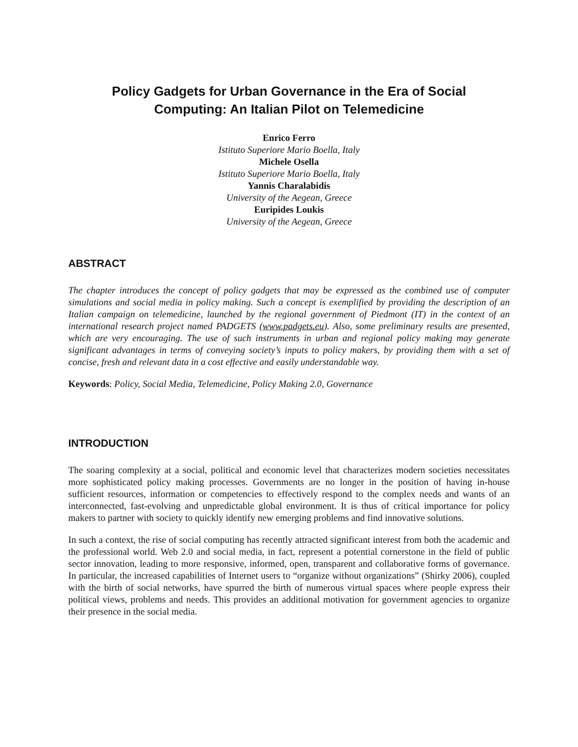Policy Gadgets for Urban Governance in the Era of Social
Computing: An Italian Pilot on Telemedicine
Enrico Ferro
Istituto Superiore Mario Boella, Italy
Michele Osella
Istituto Superiore Mario Boella, Italy
Yannis Charalabidis
University of the Aegean, Greece
Euripides Loukis
University of the Aegean, Greece
ABSTRACT
The chapter introduces the concept of policy gadgets that may be expressed as the combined use of computer simulations and social media in policy making. Such a concept is exemplified by providing the description of an Italian campaign on telemedicine, launched by the regional government of Piedmont (IT) in the context of an international research project named PADGETS (www.padgets.eu). Also, some preliminary results are presented, which are very encouraging. The use of such instruments in urban and regional policy making may generate significant advantages in terms of conveying society’s inputs to policy makers, by providing them with a set of concise, fresh and relevant data in a cost effective and easily understandable way.
Keywords: Policy, Social Media, Telemedicine, Policy Making 2.0, Governance
INTRODUCTION
The soaring complexity at a social, political and economic level that characterizes modern societies necessitates more sophisticated policy making processes. Governments are no longer in the position of having in-house sufficient resources, information or competencies to effectively respond to the complex needs and wants of an interconnected, fast-evolving and unpredictable global environment. It is thus of critical importance for policy makers to partner with society to quickly identify new emerging problems and find innovative solutions.
In such a context, the rise of social computing has recently attracted significant interest from both the academic and the professional world. Web 2.0 and social media, in fact, represent a potential cornerstone in the field of public sector innovation, leading to more responsive, informed, open, transparent and collaborative forms of governance. In particular, the increased capabilities of Internet users to “organize without organizations” (Shirky 2006), coupled with the birth of social networks, have spurred the birth of numerous virtual spaces where people express their political views, problems and needs. This provides an additional motivation for government agencies to organize their presence in the social media.